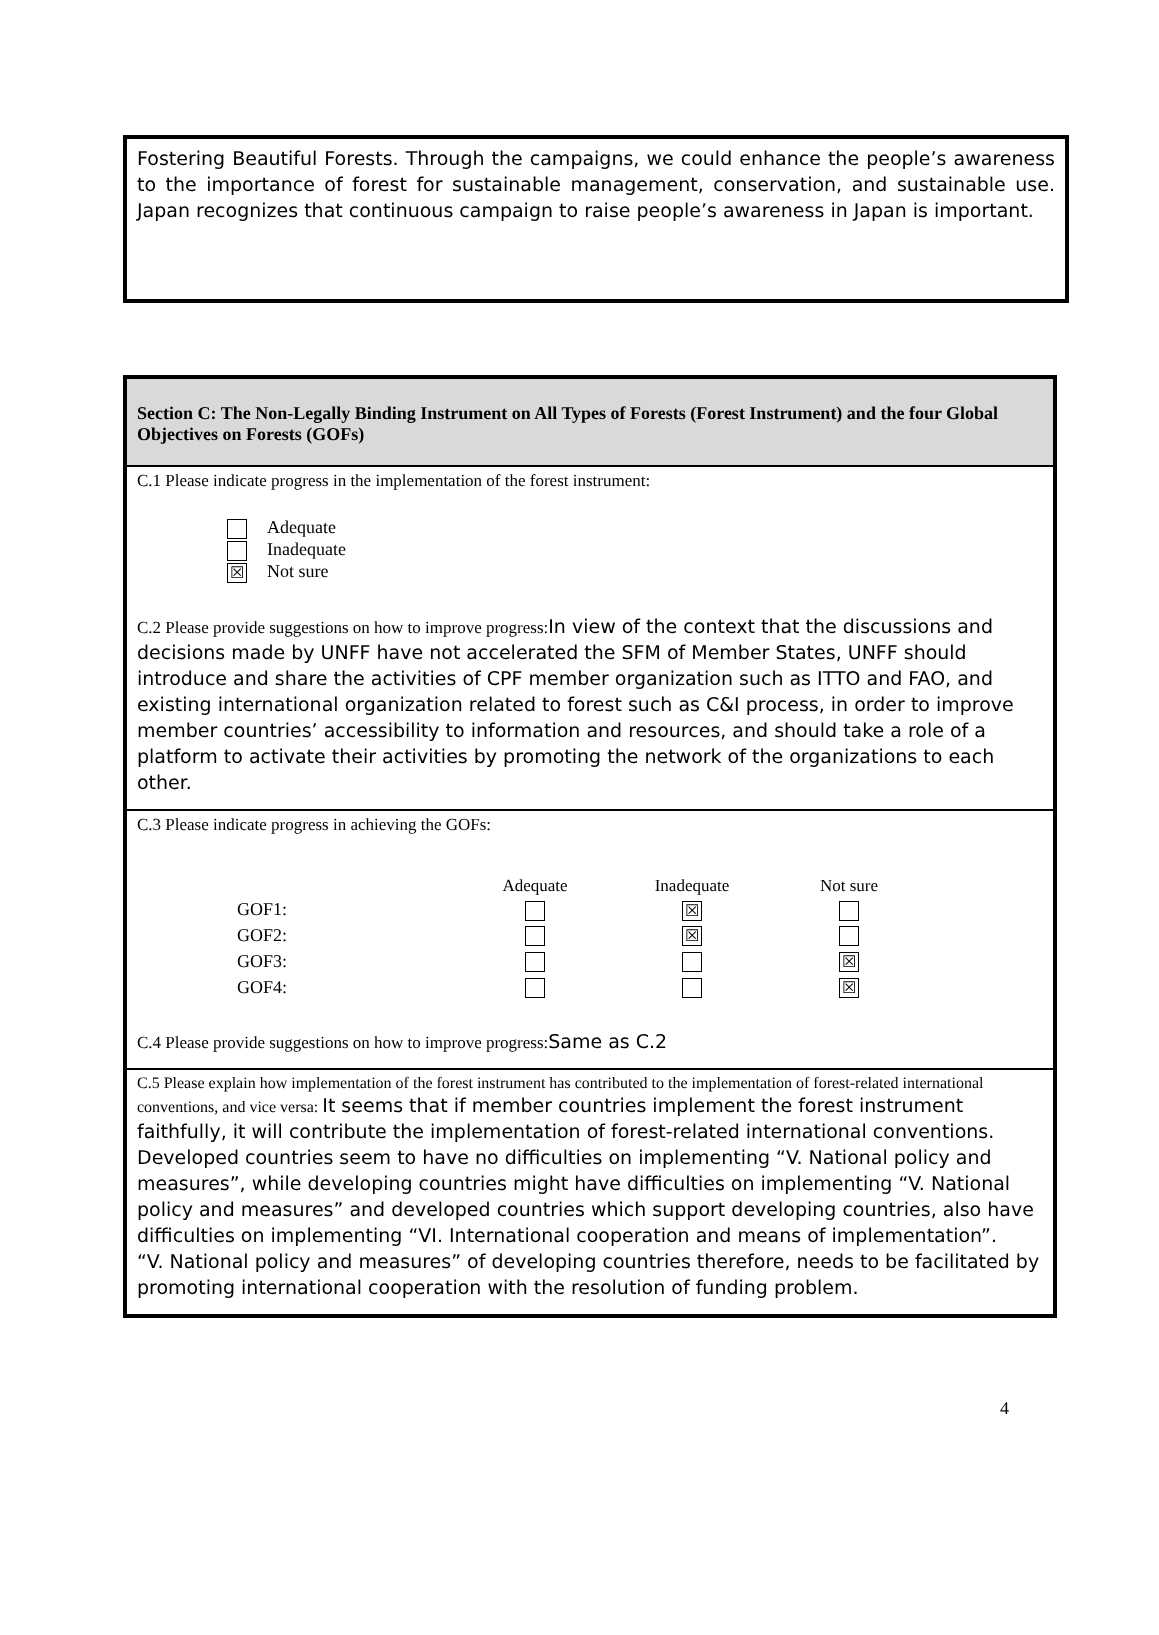Fostering Beautiful Forests. Through the campaigns, we could enhance the people’s awareness to the importance of forest for sustainable management, conservation, and sustainable use. Japan recognizes that continuous campaign to raise people’s awareness in Japan is important.
Section C: The Non-Legally Binding Instrument on All Types of Forests (Forest Instrument) and the four Global Objectives on Forests (GOFs)
C.1 Please indicate progress in the implementation of the forest instrument:
| | Adequate |
| | Inadequate |
| ☒ | Not sure |
C.2 Please provide suggestions on how to improve progress:In view of the context that the discussions and decisions made by UNFF have not accelerated the SFM of Member States, UNFF should introduce and share the activities of CPF member organization such as ITTO and FAO, and existing international organization related to forest such as C&I process, in order to improve member countries’ accessibility to information and resources, and should take a role of a platform to activate their activities by promoting the network of the organizations to each other.
C.3 Please indicate progress in achieving the GOFs:
| | Adequate | Inadequate | Not sure |
| --- | --- | --- | --- |
| GOF1: | | ☒ | |
| GOF2: | | ☒ | |
| GOF3: | | | ☒ |
| GOF4: | | | ☒ |
C.4 Please provide suggestions on how to improve progress:Same as C.2
C.5 Please explain how implementation of the forest instrument has contributed to the implementation of forest-related international conventions, and vice versa: It seems that if member countries implement the forest instrument faithfully, it will contribute the implementation of forest-related international conventions.
Developed countries seem to have no difficulties on implementing “V. National policy and measures”, while developing countries might have difficulties on implementing “V. National policy and measures” and developed countries which support developing countries, also have difficulties on implementing “VI. International cooperation and means of implementation”.
“V. National policy and measures” of developing countries therefore, needs to be facilitated by promoting international cooperation with the resolution of funding problem.
4